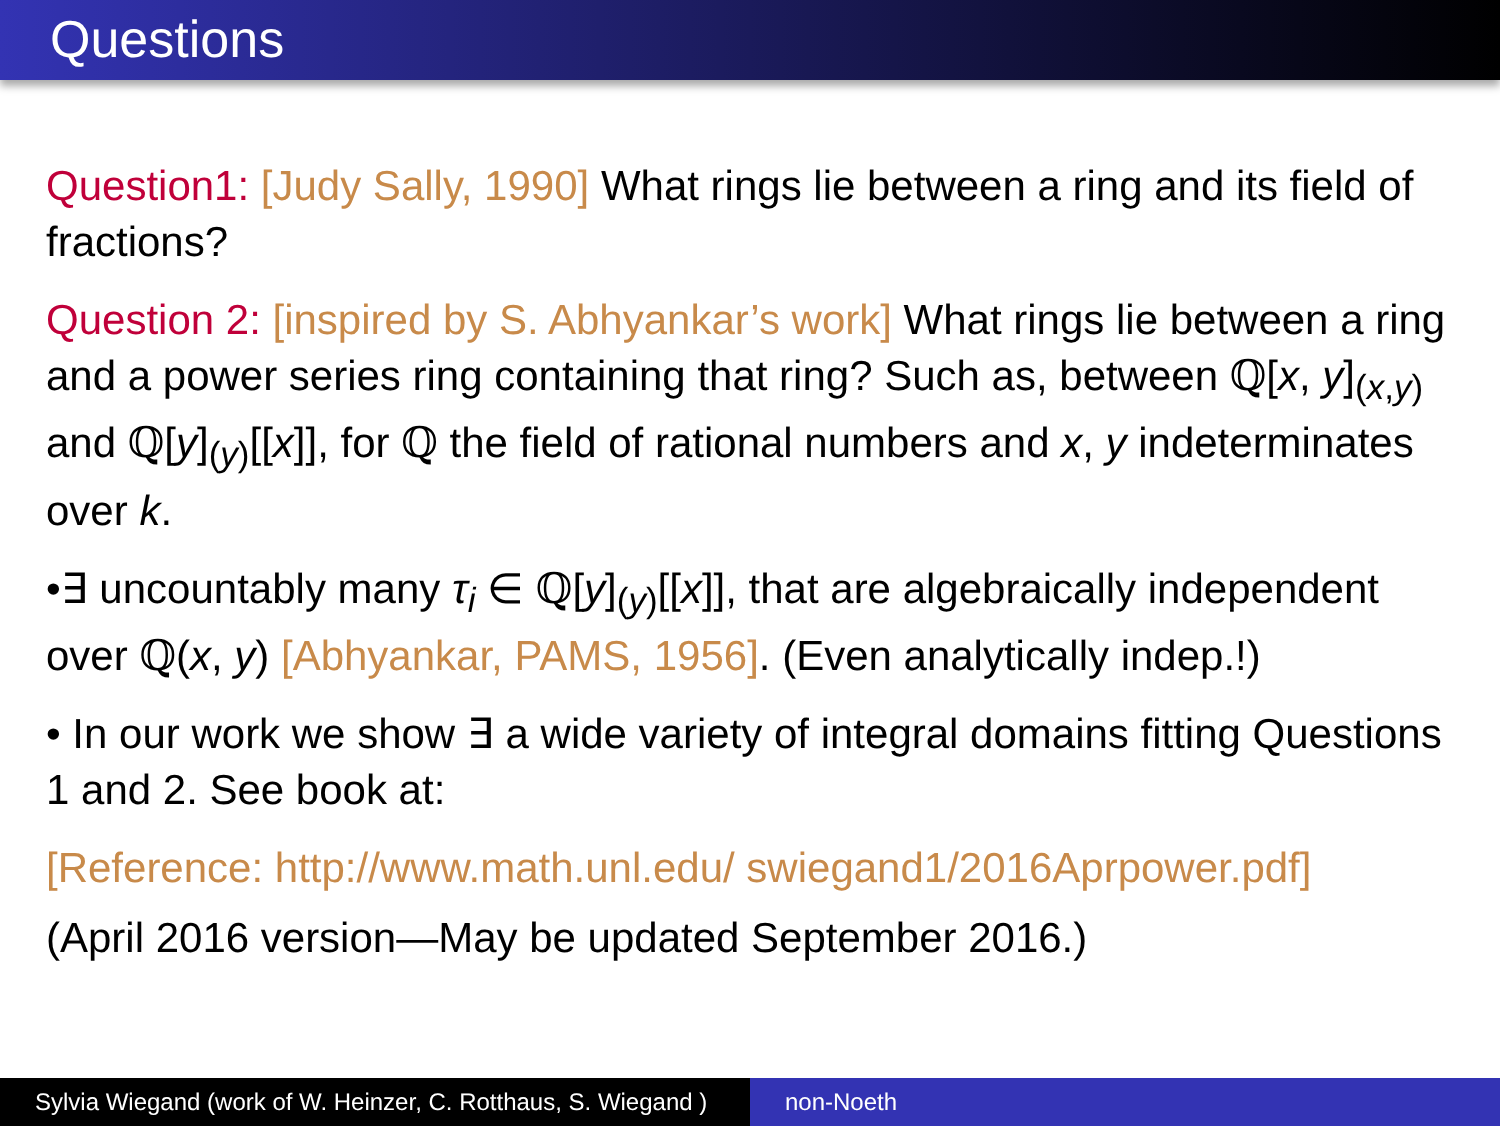Questions
Question1: [Judy Sally, 1990] What rings lie between a ring and its field of fractions?
Question 2: [inspired by S. Abhyankar’s work] What rings lie between a ring and a power series ring containing that ring? Such as, between ℚ[x, y]<sub>(x,y)</sub> and ℚ[y]<sub>(y)</sub>[[x]], for ℚ the field of rational numbers and x, y indeterminates over k.
•∃ uncountably many τ<sub>i</sub> ∈ ℚ[y]<sub>(y)</sub>[[x]], that are algebraically independent over ℚ(x, y) [Abhyankar, PAMS, 1956]. (Even analytically indep.!)
• In our work we show ∃ a wide variety of integral domains fitting Questions 1 and 2. See book at:
[Reference: http://www.math.unl.edu/ swiegand1/2016Aprpower.pdf]
(April 2016 version—May be updated September 2016.)
Sylvia Wiegand (work of W. Heinzer, C. Rotthaus, S. Wiegand )
non-Noeth